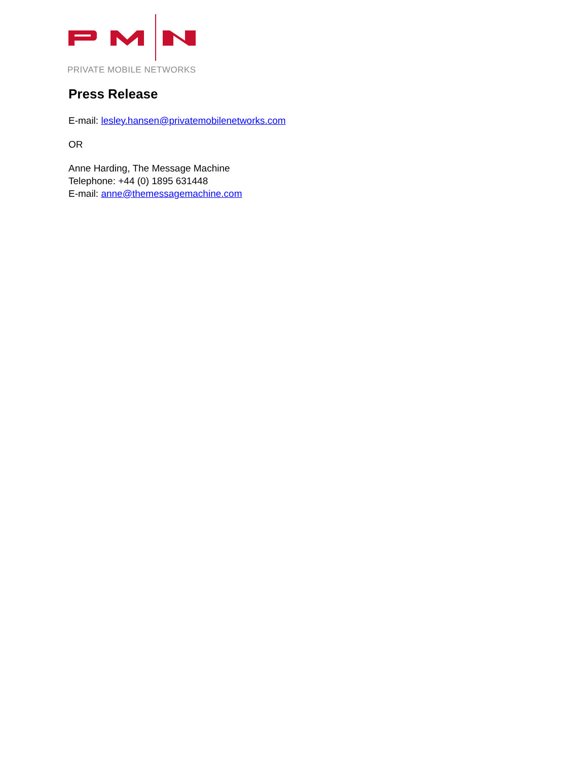PRIVATE MOBILE NETWORKS
Press Release
E-mail: lesley.hansen@privatemobilenetworks.com
OR
Anne Harding, The Message Machine
Telephone: +44 (0) 1895 631448
E-mail: anne@themessagemachine.com